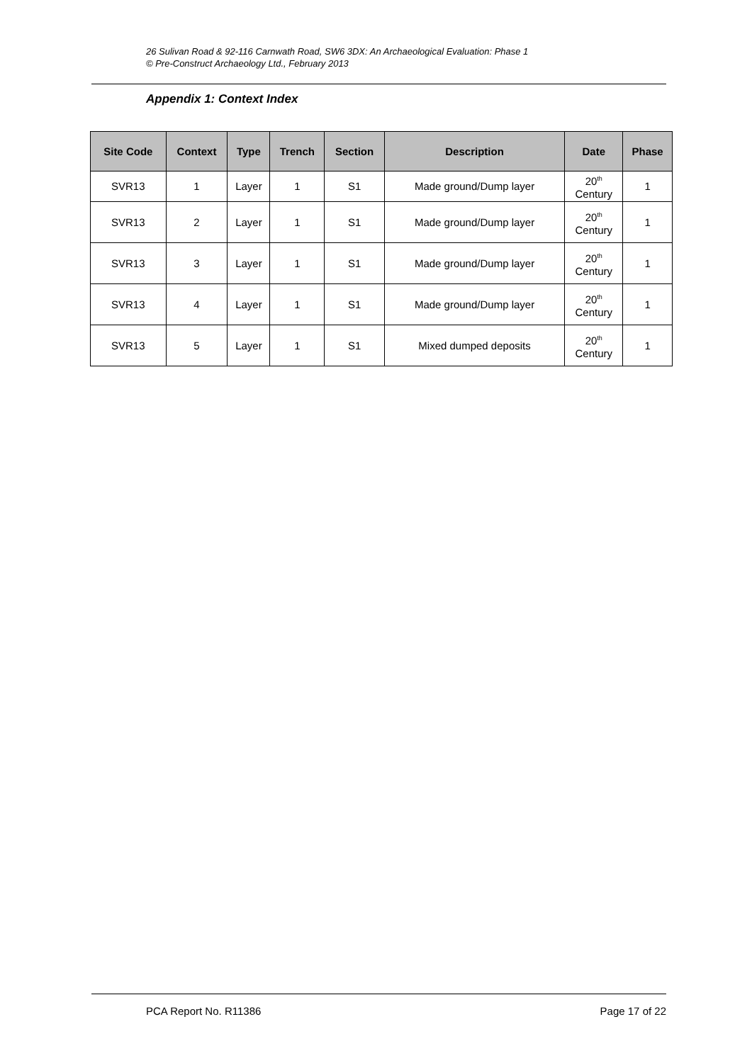26 Sulivan Road & 92-116 Carnwath Road, SW6 3DX: An Archaeological Evaluation: Phase 1
© Pre-Construct Archaeology Ltd., February 2013
Appendix 1: Context Index
| Site Code | Context | Type | Trench | Section | Description | Date | Phase |
| --- | --- | --- | --- | --- | --- | --- | --- |
| SVR13 | 1 | Layer | 1 | S1 | Made ground/Dump layer | 20<sup>th</sup> Century | 1 |
| SVR13 | 2 | Layer | 1 | S1 | Made ground/Dump layer | 20<sup>th</sup> Century | 1 |
| SVR13 | 3 | Layer | 1 | S1 | Made ground/Dump layer | 20<sup>th</sup> Century | 1 |
| SVR13 | 4 | Layer | 1 | S1 | Made ground/Dump layer | 20<sup>th</sup> Century | 1 |
| SVR13 | 5 | Layer | 1 | S1 | Mixed dumped deposits | 20<sup>th</sup> Century | 1 |
PCA Report No. R11386 Page 17 of 22